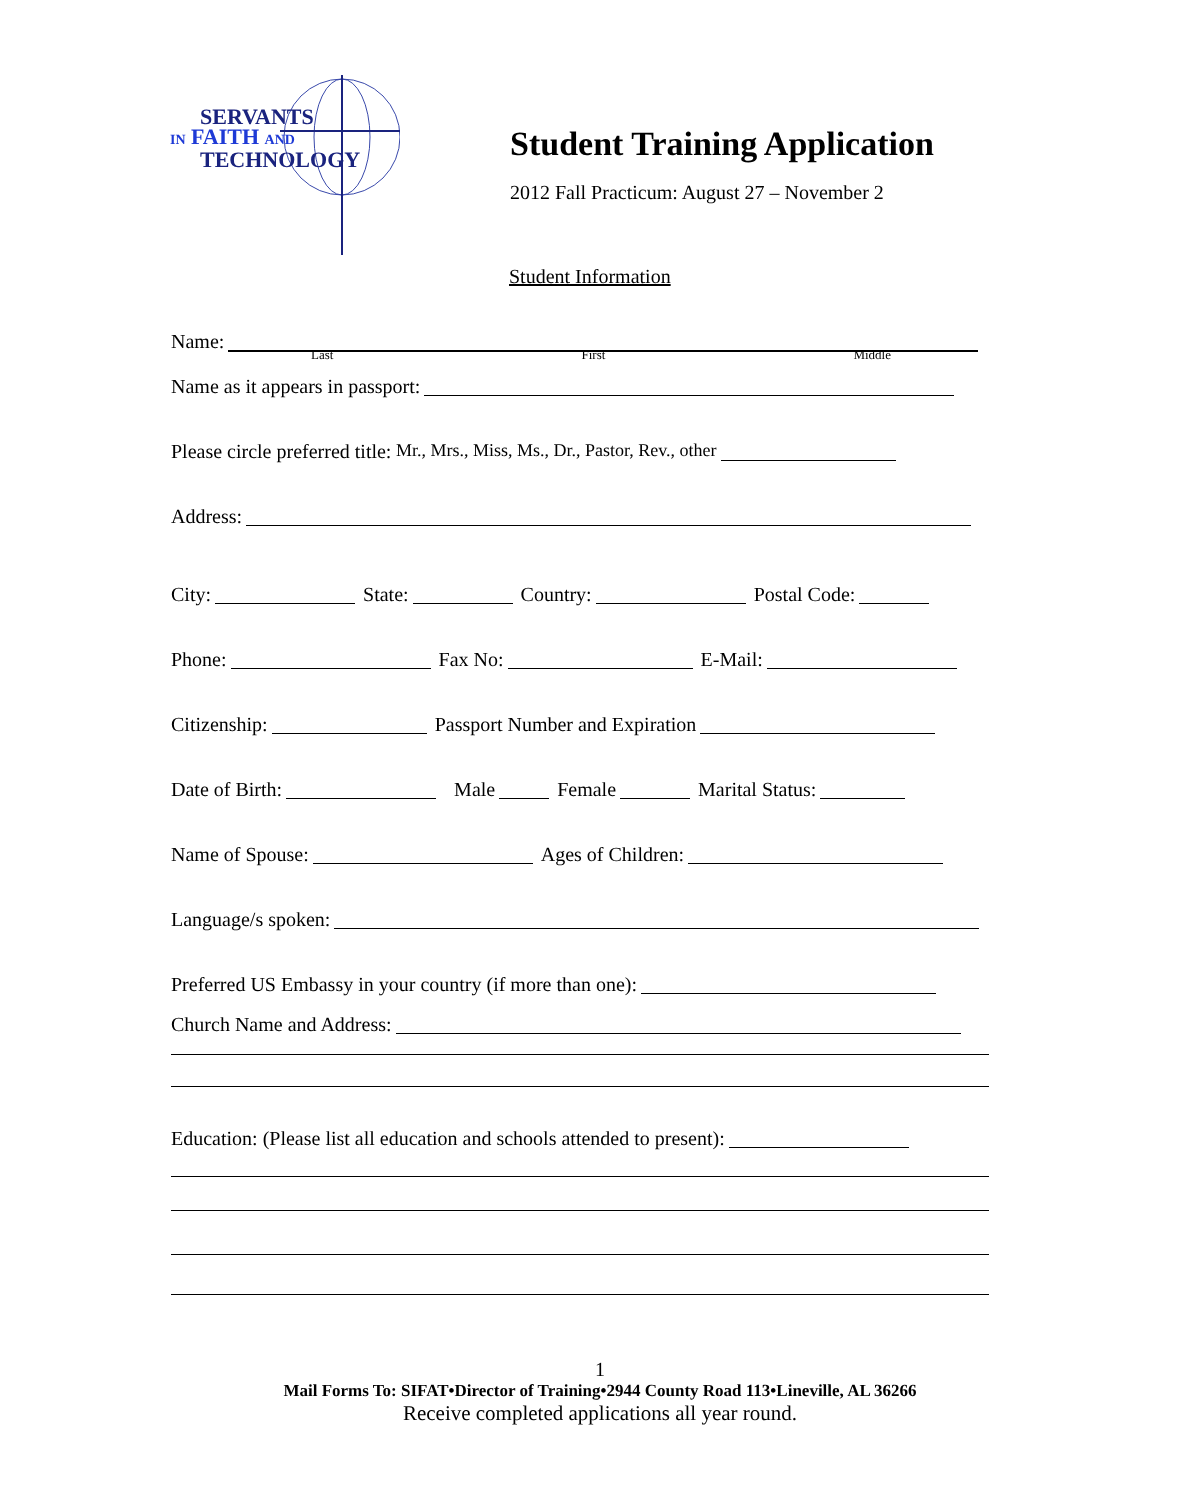SERVANTS
IN FAITH AND
TECHNOLOGY
Student Training Application
2012 Fall Practicum: August 27 – November 2
Student Information
Name:
Last First Middle
Name as it appears in passport:
Please circle preferred title: Mr., Mrs., Miss, Ms., Dr., Pastor, Rev., other
Address:
City: State: Country: Postal Code:
Phone: Fax No: E-Mail:
Citizenship: Passport Number and Expiration
Date of Birth: Male Female Marital Status:
Name of Spouse: Ages of Children:
Language/s spoken:
Preferred US Embassy in your country (if more than one):
Church Name and Address:
Education: (Please list all education and schools attended to present):
1
Mail Forms To: SIFAT•Director of Training•2944 County Road 113•Lineville, AL 36266
Receive completed applications all year round.